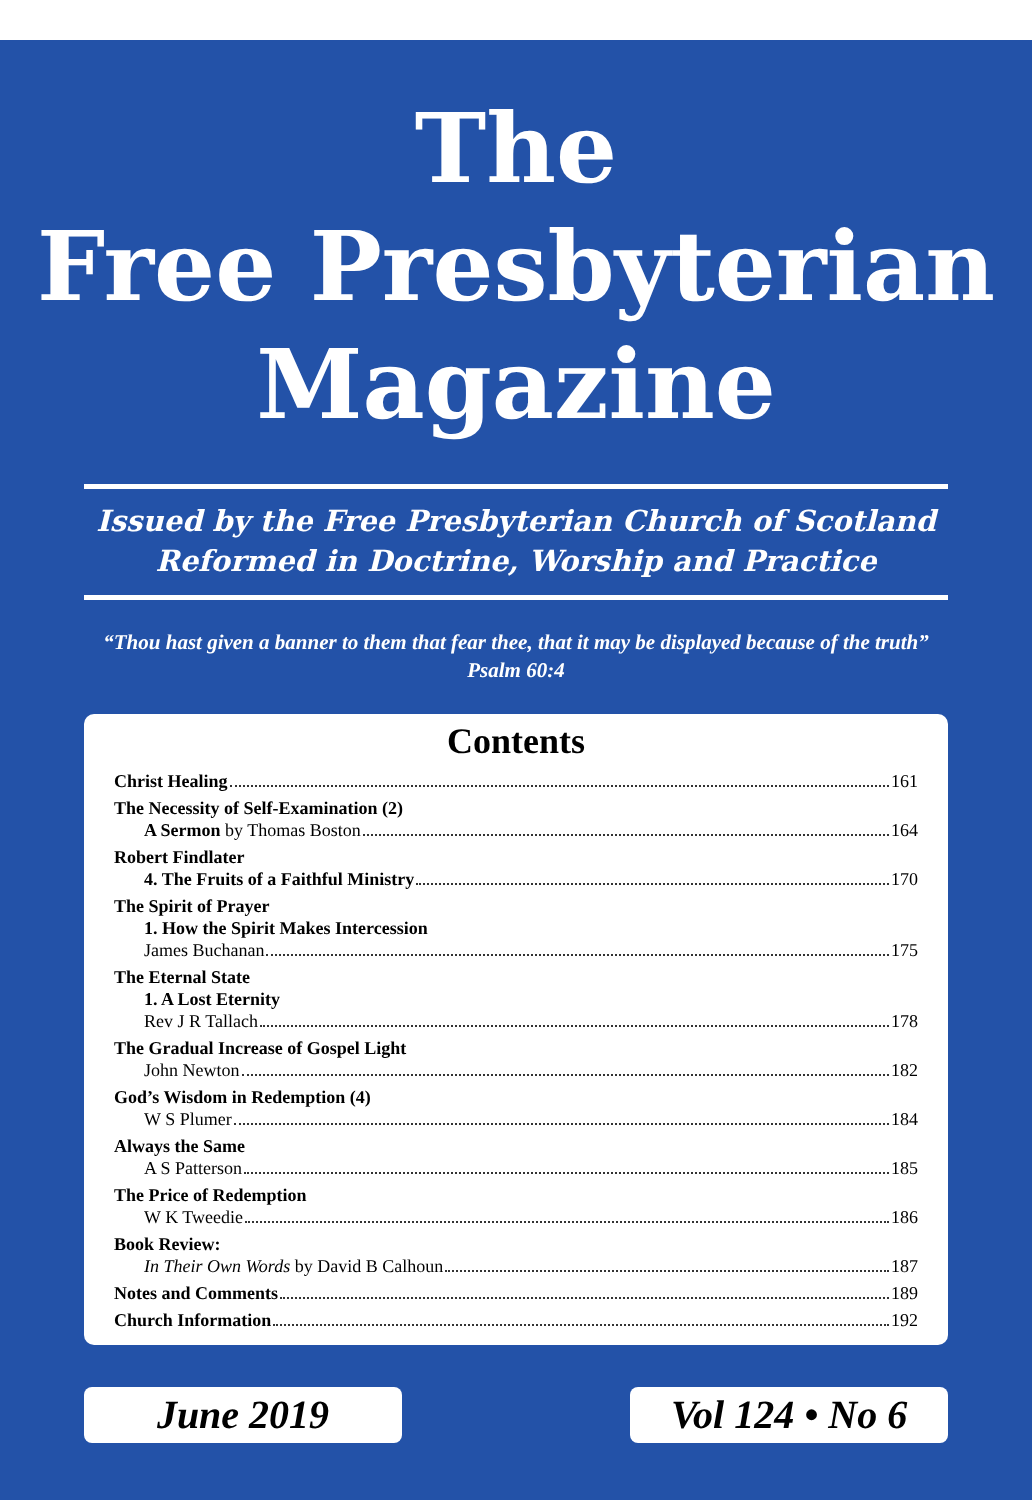The
Free Presbyterian
Magazine
Issued by the Free Presbyterian Church of Scotland
Reformed in Doctrine, Worship and Practice
“Thou hast given a banner to them that fear thee, that it may be displayed because of the truth” Psalm 60:4
Contents
Christ Healing 161
The Necessity of Self-Examination (2)
A Sermon by Thomas Boston 164
Robert Findlater
4. The Fruits of a Faithful Ministry 170
The Spirit of Prayer
1. How the Spirit Makes Intercession
James Buchanan 175
The Eternal State
1. A Lost Eternity
Rev J R Tallach 178
The Gradual Increase of Gospel Light
John Newton 182
God’s Wisdom in Redemption (4)
W S Plumer 184
Always the Same
A S Patterson 185
The Price of Redemption
W K Tweedie 186
Book Review:
In Their Own Words by David B Calhoun 187
Notes and Comments 189
Church Information 192
June 2019 Vol 124 • No 6